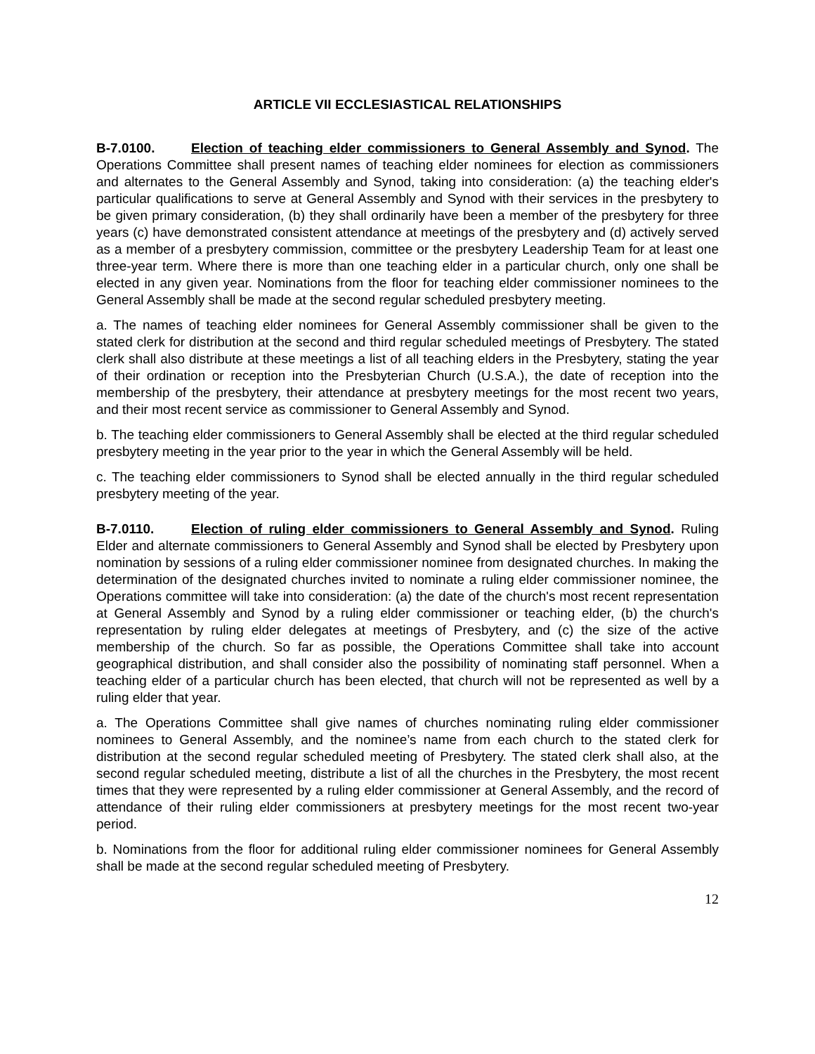ARTICLE VII ECCLESIASTICAL RELATIONSHIPS
B-7.0100. Election of teaching elder commissioners to General Assembly and Synod. The Operations Committee shall present names of teaching elder nominees for election as commissioners and alternates to the General Assembly and Synod, taking into consideration: (a) the teaching elder's particular qualifications to serve at General Assembly and Synod with their services in the presbytery to be given primary consideration, (b) they shall ordinarily have been a member of the presbytery for three years (c) have demonstrated consistent attendance at meetings of the presbytery and (d) actively served as a member of a presbytery commission, committee or the presbytery Leadership Team for at least one three-year term. Where there is more than one teaching elder in a particular church, only one shall be elected in any given year. Nominations from the floor for teaching elder commissioner nominees to the General Assembly shall be made at the second regular scheduled presbytery meeting.
a. The names of teaching elder nominees for General Assembly commissioner shall be given to the stated clerk for distribution at the second and third regular scheduled meetings of Presbytery. The stated clerk shall also distribute at these meetings a list of all teaching elders in the Presbytery, stating the year of their ordination or reception into the Presbyterian Church (U.S.A.), the date of reception into the membership of the presbytery, their attendance at presbytery meetings for the most recent two years, and their most recent service as commissioner to General Assembly and Synod.
b. The teaching elder commissioners to General Assembly shall be elected at the third regular scheduled presbytery meeting in the year prior to the year in which the General Assembly will be held.
c. The teaching elder commissioners to Synod shall be elected annually in the third regular scheduled presbytery meeting of the year.
B-7.0110. Election of ruling elder commissioners to General Assembly and Synod. Ruling Elder and alternate commissioners to General Assembly and Synod shall be elected by Presbytery upon nomination by sessions of a ruling elder commissioner nominee from designated churches. In making the determination of the designated churches invited to nominate a ruling elder commissioner nominee, the Operations committee will take into consideration: (a) the date of the church's most recent representation at General Assembly and Synod by a ruling elder commissioner or teaching elder, (b) the church's representation by ruling elder delegates at meetings of Presbytery, and (c) the size of the active membership of the church. So far as possible, the Operations Committee shall take into account geographical distribution, and shall consider also the possibility of nominating staff personnel. When a teaching elder of a particular church has been elected, that church will not be represented as well by a ruling elder that year.
a. The Operations Committee shall give names of churches nominating ruling elder commissioner nominees to General Assembly, and the nominee’s name from each church to the stated clerk for distribution at the second regular scheduled meeting of Presbytery. The stated clerk shall also, at the second regular scheduled meeting, distribute a list of all the churches in the Presbytery, the most recent times that they were represented by a ruling elder commissioner at General Assembly, and the record of attendance of their ruling elder commissioners at presbytery meetings for the most recent two-year period.
b. Nominations from the floor for additional ruling elder commissioner nominees for General Assembly shall be made at the second regular scheduled meeting of Presbytery.
12